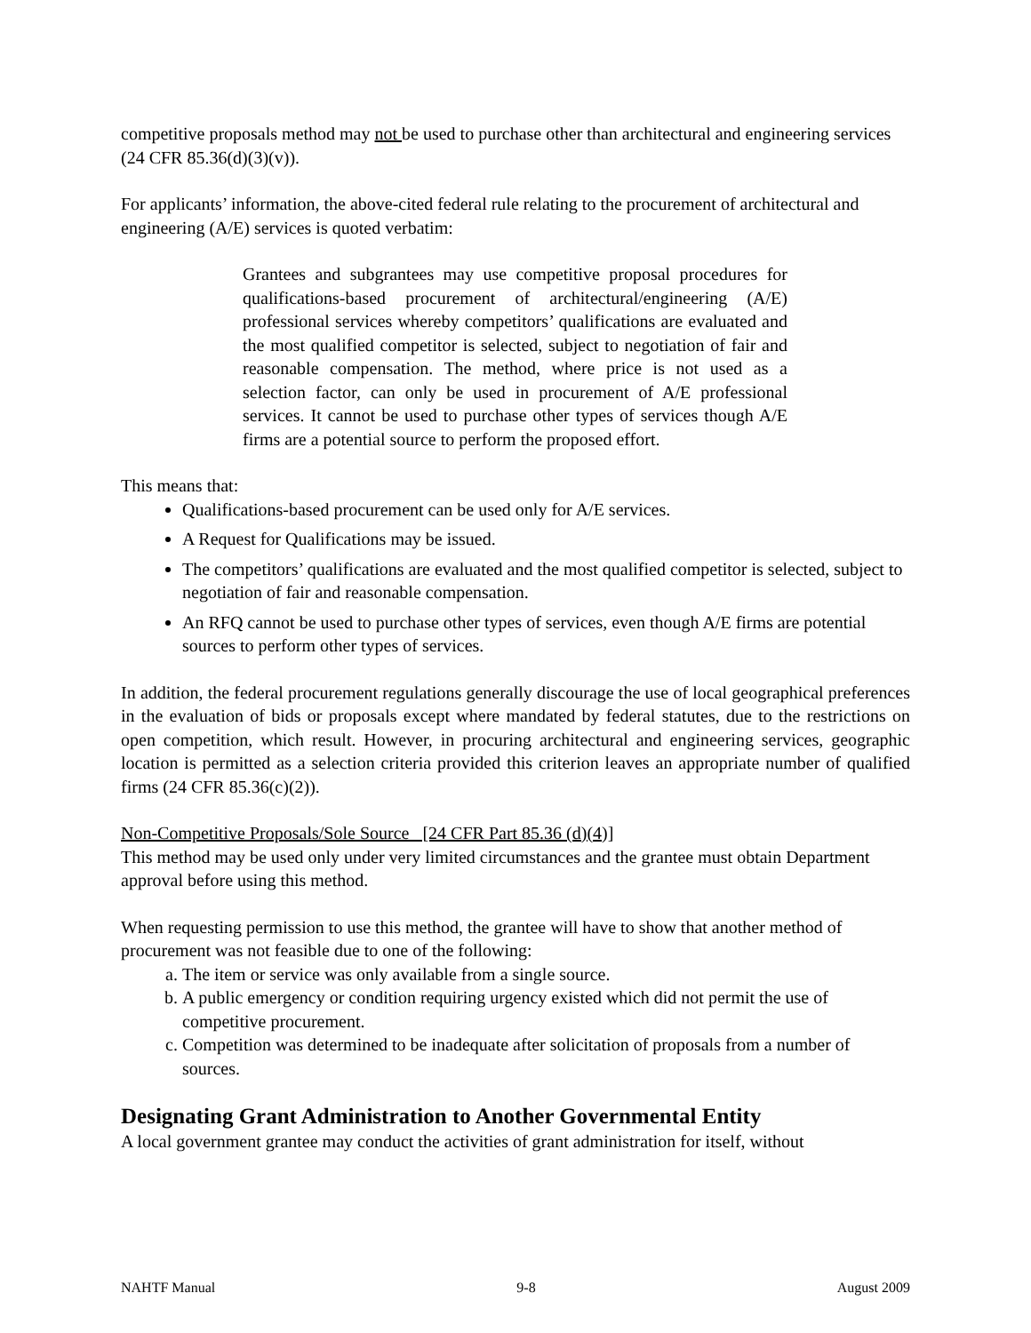competitive proposals method may not be used to purchase other than architectural and engineering services (24 CFR 85.36(d)(3)(v)).
For applicants’ information, the above-cited federal rule relating to the procurement of architectural and engineering (A/E) services is quoted verbatim:
Grantees and subgrantees may use competitive proposal procedures for qualifications-based procurement of architectural/engineering (A/E) professional services whereby competitors’ qualifications are evaluated and the most qualified competitor is selected, subject to negotiation of fair and reasonable compensation. The method, where price is not used as a selection factor, can only be used in procurement of A/E professional services. It cannot be used to purchase other types of services though A/E firms are a potential source to perform the proposed effort.
This means that:
Qualifications-based procurement can be used only for A/E services.
A Request for Qualifications may be issued.
The competitors’ qualifications are evaluated and the most qualified competitor is selected, subject to negotiation of fair and reasonable compensation.
An RFQ cannot be used to purchase other types of services, even though A/E firms are potential sources to perform other types of services.
In addition, the federal procurement regulations generally discourage the use of local geographical preferences in the evaluation of bids or proposals except where mandated by federal statutes, due to the restrictions on open competition, which result. However, in procuring architectural and engineering services, geographic location is permitted as a selection criteria provided this criterion leaves an appropriate number of qualified firms (24 CFR 85.36(c)(2)).
Non-Competitive Proposals/Sole Source [24 CFR Part 85.36 (d)(4)]
This method may be used only under very limited circumstances and the grantee must obtain Department approval before using this method.
When requesting permission to use this method, the grantee will have to show that another method of procurement was not feasible due to one of the following:
a. The item or service was only available from a single source.
b. A public emergency or condition requiring urgency existed which did not permit the use of competitive procurement.
c. Competition was determined to be inadequate after solicitation of proposals from a number of sources.
Designating Grant Administration to Another Governmental Entity
A local government grantee may conduct the activities of grant administration for itself, without
NAHTF Manual 9-8 August 2009